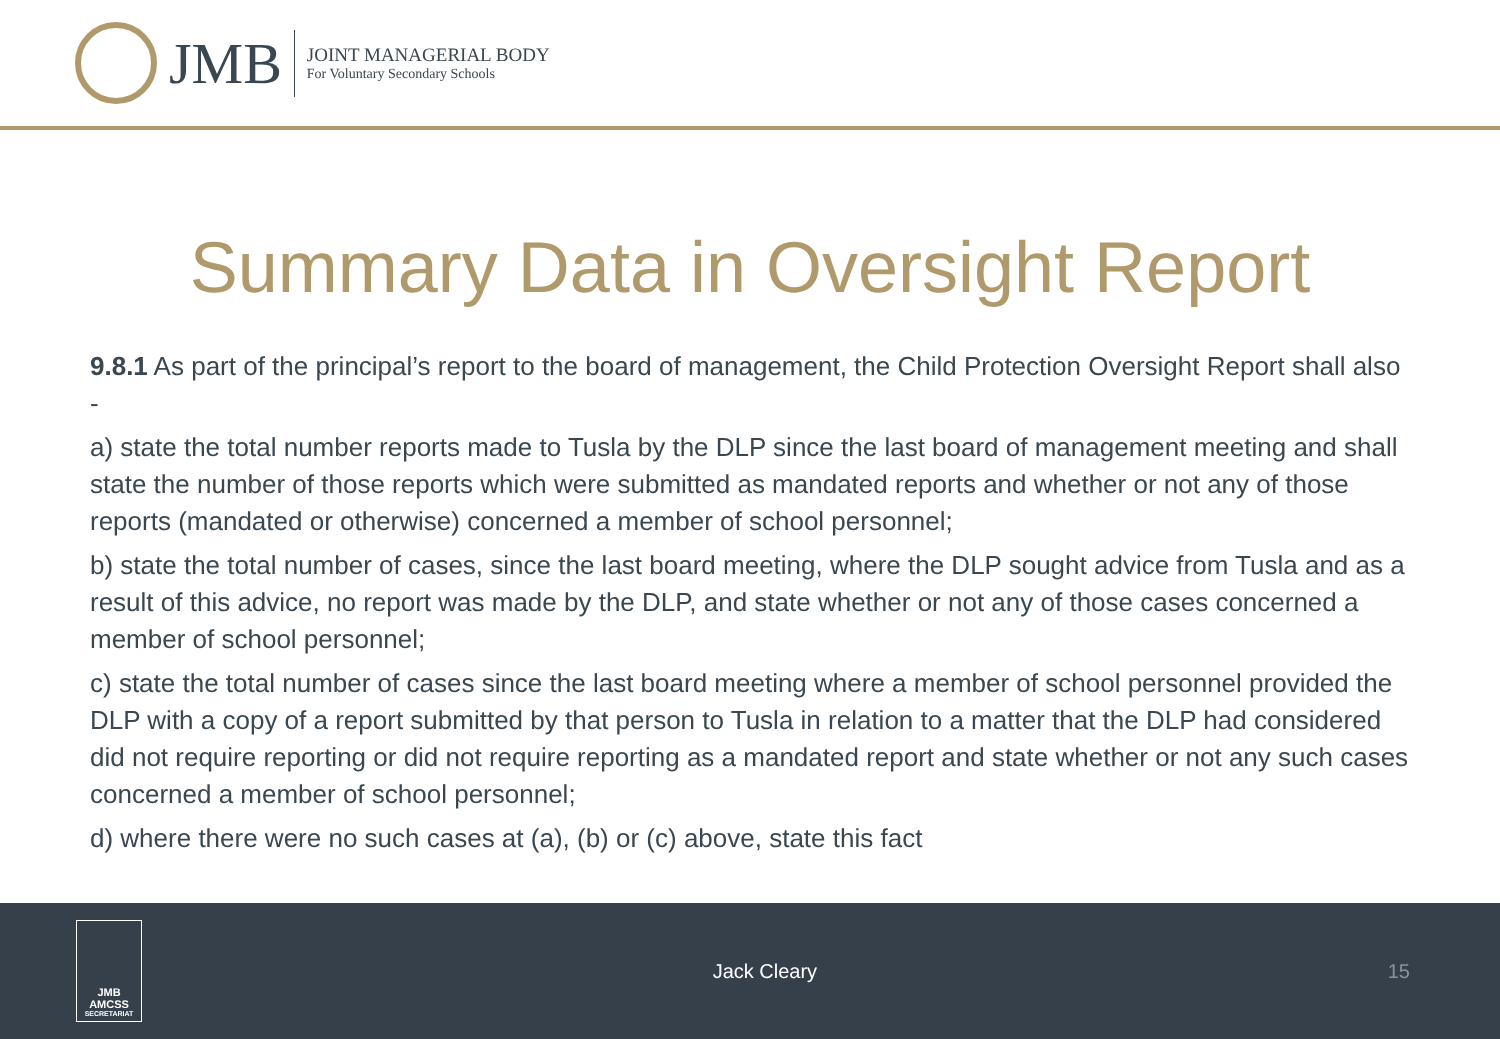JMB
JOINT MANAGERIAL BODY
For Voluntary Secondary Schools
Summary Data in Oversight Report
9.8.1 As part of the principal’s report to the board of management, the Child Protection Oversight Report shall also -
a) state the total number reports made to Tusla by the DLP since the last board of management meeting and shall state the number of those reports which were submitted as mandated reports and whether or not any of those reports (mandated or otherwise) concerned a member of school personnel;
b) state the total number of cases, since the last board meeting, where the DLP sought advice from Tusla and as a result of this advice, no report was made by the DLP, and state whether or not any of those cases concerned a member of school personnel;
c) state the total number of cases since the last board meeting where a member of school personnel provided the DLP with a copy of a report submitted by that person to Tusla in relation to a matter that the DLP had considered did not require reporting or did not require reporting as a mandated report and state whether or not any such cases concerned a member of school personnel;
d) where there were no such cases at (a), (b) or (c) above, state this fact
JMB
AMCSS
SECRETARIAT
Jack Cleary 15